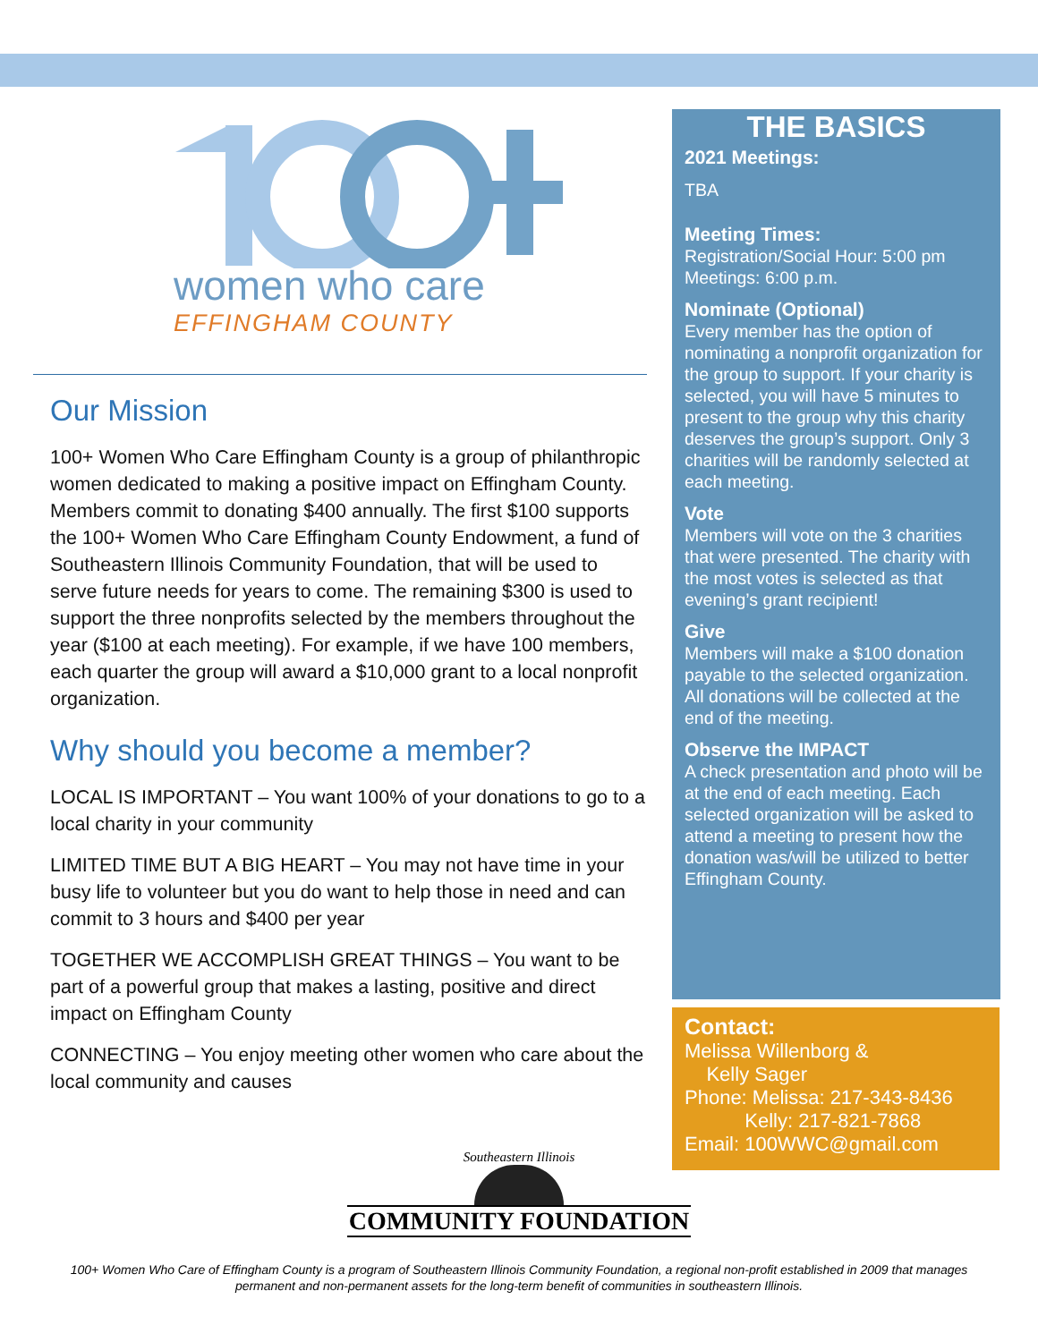women who care
EFFINGHAM COUNTY
Our Mission
100+ Women Who Care Effingham County is a group of philanthropic women dedicated to making a positive impact on Effingham County. Members commit to donating $400 annually. The first $100 supports the 100+ Women Who Care Effingham County Endowment, a fund of Southeastern Illinois Community Foundation, that will be used to serve future needs for years to come. The remaining $300 is used to support the three nonprofits selected by the members throughout the year ($100 at each meeting). For example, if we have 100 members, each quarter the group will award a $10,000 grant to a local nonprofit organization.
Why should you become a member?
LOCAL IS IMPORTANT – You want 100% of your donations to go to a local charity in your community
LIMITED TIME BUT A BIG HEART – You may not have time in your busy life to volunteer but you do want to help those in need and can commit to 3 hours and $400 per year
TOGETHER WE ACCOMPLISH GREAT THINGS – You want to be part of a powerful group that makes a lasting, positive and direct impact on Effingham County
CONNECTING – You enjoy meeting other women who care about the local community and causes
THE BASICS
2021 Meetings:
TBA
Meeting Times:
Registration/Social Hour: 5:00 pm
Meetings: 6:00 p.m.
Nominate (Optional)
Every member has the option of nominating a nonprofit organization for the group to support. If your charity is selected, you will have 5 minutes to present to the group why this charity deserves the group’s support. Only 3 charities will be randomly selected at each meeting.
Vote
Members will vote on the 3 charities that were presented. The charity with the most votes is selected as that evening’s grant recipient!
Give
Members will make a $100 donation payable to the selected organization. All donations will be collected at the end of the meeting.
Observe the IMPACT
A check presentation and photo will be at the end of each meeting. Each selected organization will be asked to attend a meeting to present how the donation was/will be utilized to better Effingham County.
Contact:
Melissa Willenborg &
Kelly Sager
Phone: Melissa: 217-343-8436
Kelly: 217-821-7868
Email: 100WWC@gmail.com
Southeastern Illinois
COMMUNITY FOUNDATION
100+ Women Who Care of Effingham County is a program of Southeastern Illinois Community Foundation, a regional non-profit established in 2009 that manages permanent and non-permanent assets for the long-term benefit of communities in southeastern Illinois.